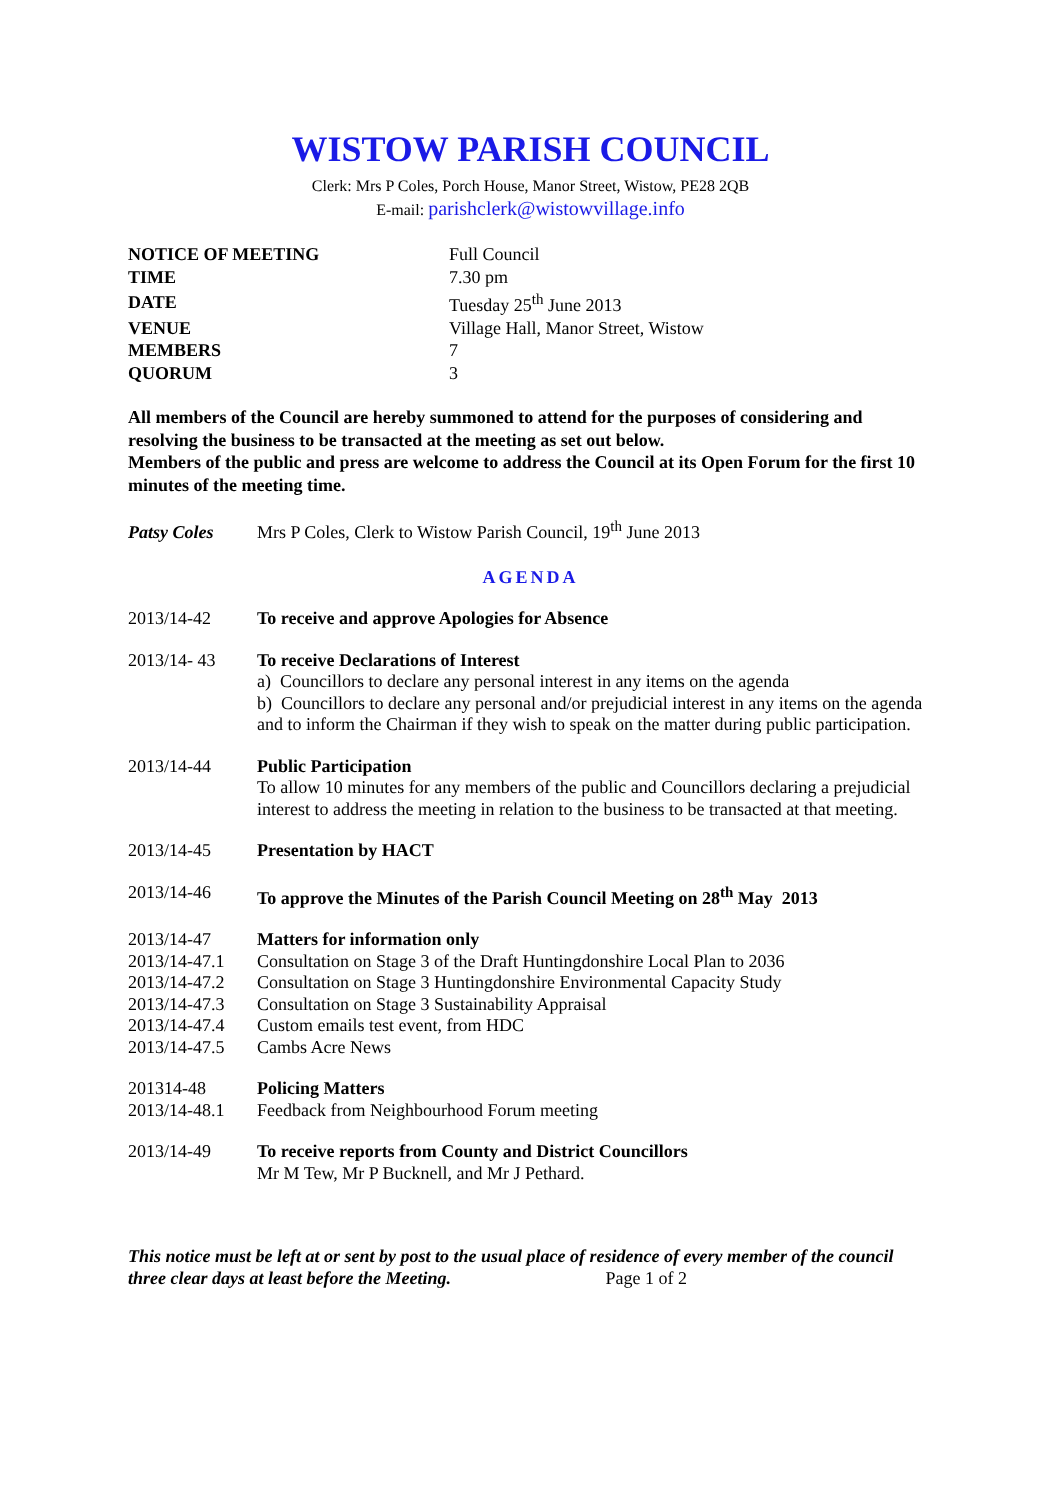WISTOW PARISH COUNCIL
Clerk: Mrs P Coles, Porch House, Manor Street, Wistow, PE28 2QB
E-mail: parishclerk@wistowvillage.info
| NOTICE OF MEETING | Full Council |
| TIME | 7.30 pm |
| DATE | Tuesday 25<sup>th</sup> June 2013 |
| VENUE | Village Hall, Manor Street, Wistow |
| MEMBERS | 7 |
| QUORUM | 3 |
All members of the Council are hereby summoned to attend for the purposes of considering and resolving the business to be transacted at the meeting as set out below.
Members of the public and press are welcome to address the Council at its Open Forum for the first 10 minutes of the meeting time.
Patsy Coles Mrs P Coles, Clerk to Wistow Parish Council, 19<sup>th</sup> June 2013
AGENDA
| 2013/14-42 | To receive and approve Apologies for Absence |
| 2013/14- 43 | To receive Declarations of Interest a) Councillors to declare any personal interest in any items on the agenda b) Councillors to declare any personal and/or prejudicial interest in any items on the agenda and to inform the Chairman if they wish to speak on the matter during public participation. |
| 2013/14-44 | Public Participation To allow 10 minutes for any members of the public and Councillors declaring a prejudicial interest to address the meeting in relation to the business to be transacted at that meeting. |
| 2013/14-45 | Presentation by HACT |
| 2013/14-46 | To approve the Minutes of the Parish Council Meeting on 28<sup>th</sup> May 2013 |
| 2013/14-47 | Matters for information only |
| 2013/14-47.1 | Consultation on Stage 3 of the Draft Huntingdonshire Local Plan to 2036 |
| 2013/14-47.2 | Consultation on Stage 3 Huntingdonshire Environmental Capacity Study |
| 2013/14-47.3 | Consultation on Stage 3 Sustainability Appraisal |
| 2013/14-47.4 | Custom emails test event, from HDC |
| 2013/14-47.5 | Cambs Acre News |
| 201314-48 | Policing Matters |
| 2013/14-48.1 | Feedback from Neighbourhood Forum meeting |
| 2013/14-49 | To receive reports from County and District Councillors Mr M Tew, Mr P Bucknell, and Mr J Pethard. |
This notice must be left at or sent by post to the usual place of residence of every member of the council three clear days at least before the Meeting. Page 1 of 2